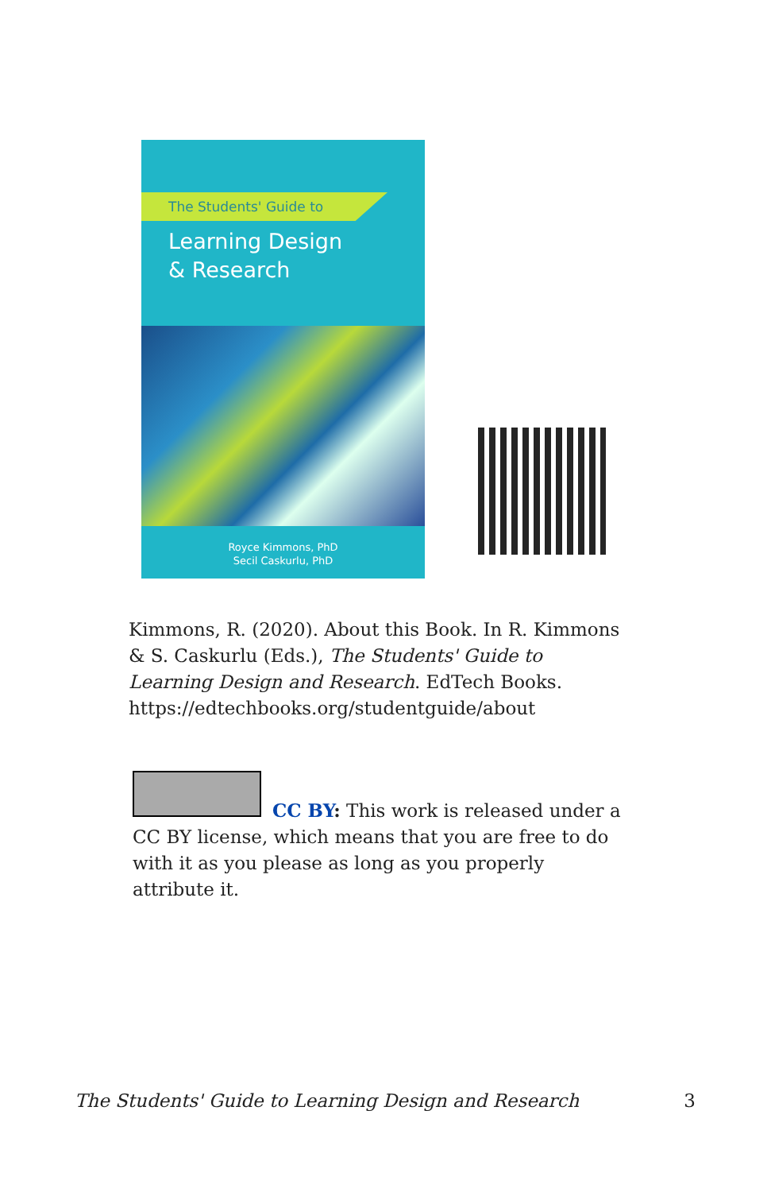The Students' Guide to
Learning Design
& Research
Royce Kimmons, PhD
Secil Caskurlu, PhD
Kimmons, R. (2020). About this Book. In R. Kimmons & S. Caskurlu (Eds.), The Students' Guide to Learning Design and Research. EdTech Books. https://edtechbooks.org/studentguide/about
CC BY: This work is released under a CC BY license, which means that you are free to do with it as you please as long as you properly attribute it.
The Students' Guide to Learning Design and Research 3